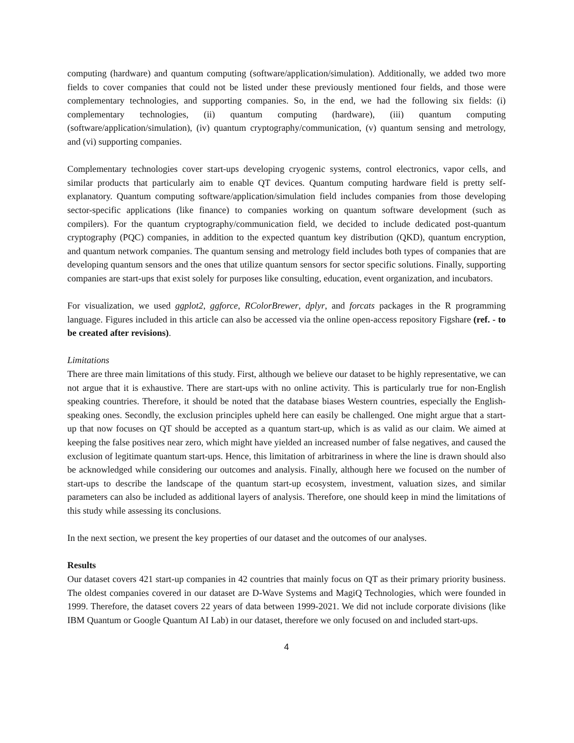computing (hardware) and quantum computing (software/application/simulation). Additionally, we added two more fields to cover companies that could not be listed under these previously mentioned four fields, and those were complementary technologies, and supporting companies. So, in the end, we had the following six fields: (i) complementary technologies, (ii) quantum computing (hardware), (iii) quantum computing (software/application/simulation), (iv) quantum cryptography/communication, (v) quantum sensing and metrology, and (vi) supporting companies.
Complementary technologies cover start-ups developing cryogenic systems, control electronics, vapor cells, and similar products that particularly aim to enable QT devices. Quantum computing hardware field is pretty self-explanatory. Quantum computing software/application/simulation field includes companies from those developing sector-specific applications (like finance) to companies working on quantum software development (such as compilers). For the quantum cryptography/communication field, we decided to include dedicated post-quantum cryptography (PQC) companies, in addition to the expected quantum key distribution (QKD), quantum encryption, and quantum network companies. The quantum sensing and metrology field includes both types of companies that are developing quantum sensors and the ones that utilize quantum sensors for sector specific solutions. Finally, supporting companies are start-ups that exist solely for purposes like consulting, education, event organization, and incubators.
For visualization, we used ggplot2, ggforce, RColorBrewer, dplyr, and forcats packages in the R programming language. Figures included in this article can also be accessed via the online open-access repository Figshare (ref. - to be created after revisions).
Limitations
There are three main limitations of this study. First, although we believe our dataset to be highly representative, we can not argue that it is exhaustive. There are start-ups with no online activity. This is particularly true for non-English speaking countries. Therefore, it should be noted that the database biases Western countries, especially the English-speaking ones. Secondly, the exclusion principles upheld here can easily be challenged. One might argue that a start-up that now focuses on QT should be accepted as a quantum start-up, which is as valid as our claim. We aimed at keeping the false positives near zero, which might have yielded an increased number of false negatives, and caused the exclusion of legitimate quantum start-ups. Hence, this limitation of arbitrariness in where the line is drawn should also be acknowledged while considering our outcomes and analysis. Finally, although here we focused on the number of start-ups to describe the landscape of the quantum start-up ecosystem, investment, valuation sizes, and similar parameters can also be included as additional layers of analysis. Therefore, one should keep in mind the limitations of this study while assessing its conclusions.
In the next section, we present the key properties of our dataset and the outcomes of our analyses.
Results
Our dataset covers 421 start-up companies in 42 countries that mainly focus on QT as their primary priority business. The oldest companies covered in our dataset are D-Wave Systems and MagiQ Technologies, which were founded in 1999. Therefore, the dataset covers 22 years of data between 1999-2021. We did not include corporate divisions (like IBM Quantum or Google Quantum AI Lab) in our dataset, therefore we only focused on and included start-ups.
4